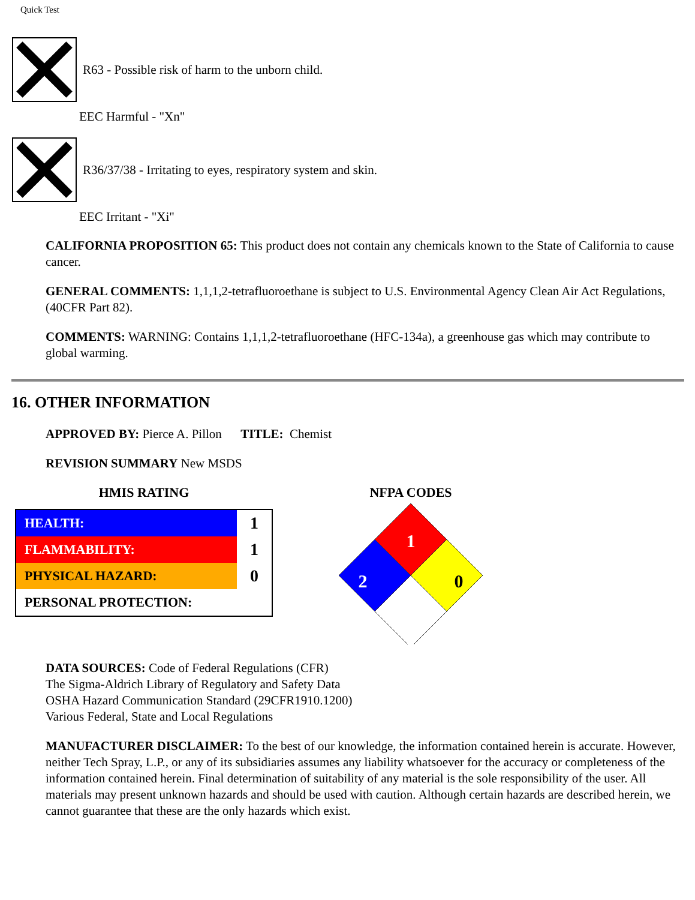Quick Test
R63 - Possible risk of harm to the unborn child.
EEC Harmful - "Xn"
R36/37/38 - Irritating to eyes, respiratory system and skin.
EEC Irritant - "Xi"
CALIFORNIA PROPOSITION 65: This product does not contain any chemicals known to the State of California to cause cancer.
GENERAL COMMENTS: 1,1,1,2-tetrafluoroethane is subject to U.S. Environmental Agency Clean Air Act Regulations,
(40CFR Part 82).
COMMENTS: WARNING: Contains 1,1,1,2-tetrafluoroethane (HFC-134a), a greenhouse gas which may contribute to global warming.
16. OTHER INFORMATION
APPROVED BY: Pierce A. Pillon TITLE: Chemist
REVISION SUMMARY New MSDS
HMIS RATING
| HEALTH: | 1 |
| FLAMMABILITY: | 1 |
| PHYSICAL HAZARD: | 0 |
| PERSONAL PROTECTION: | |
NFPA CODES
1
2
0
DATA SOURCES: Code of Federal Regulations (CFR)
The Sigma-Aldrich Library of Regulatory and Safety Data
OSHA Hazard Communication Standard (29CFR1910.1200)
Various Federal, State and Local Regulations
MANUFACTURER DISCLAIMER: To the best of our knowledge, the information contained herein is accurate. However, neither Tech Spray, L.P., or any of its subsidiaries assumes any liability whatsoever for the accuracy or completeness of the information contained herein. Final determination of suitability of any material is the sole responsibility of the user. All materials may present unknown hazards and should be used with caution. Although certain hazards are described herein, we cannot guarantee that these are the only hazards which exist.